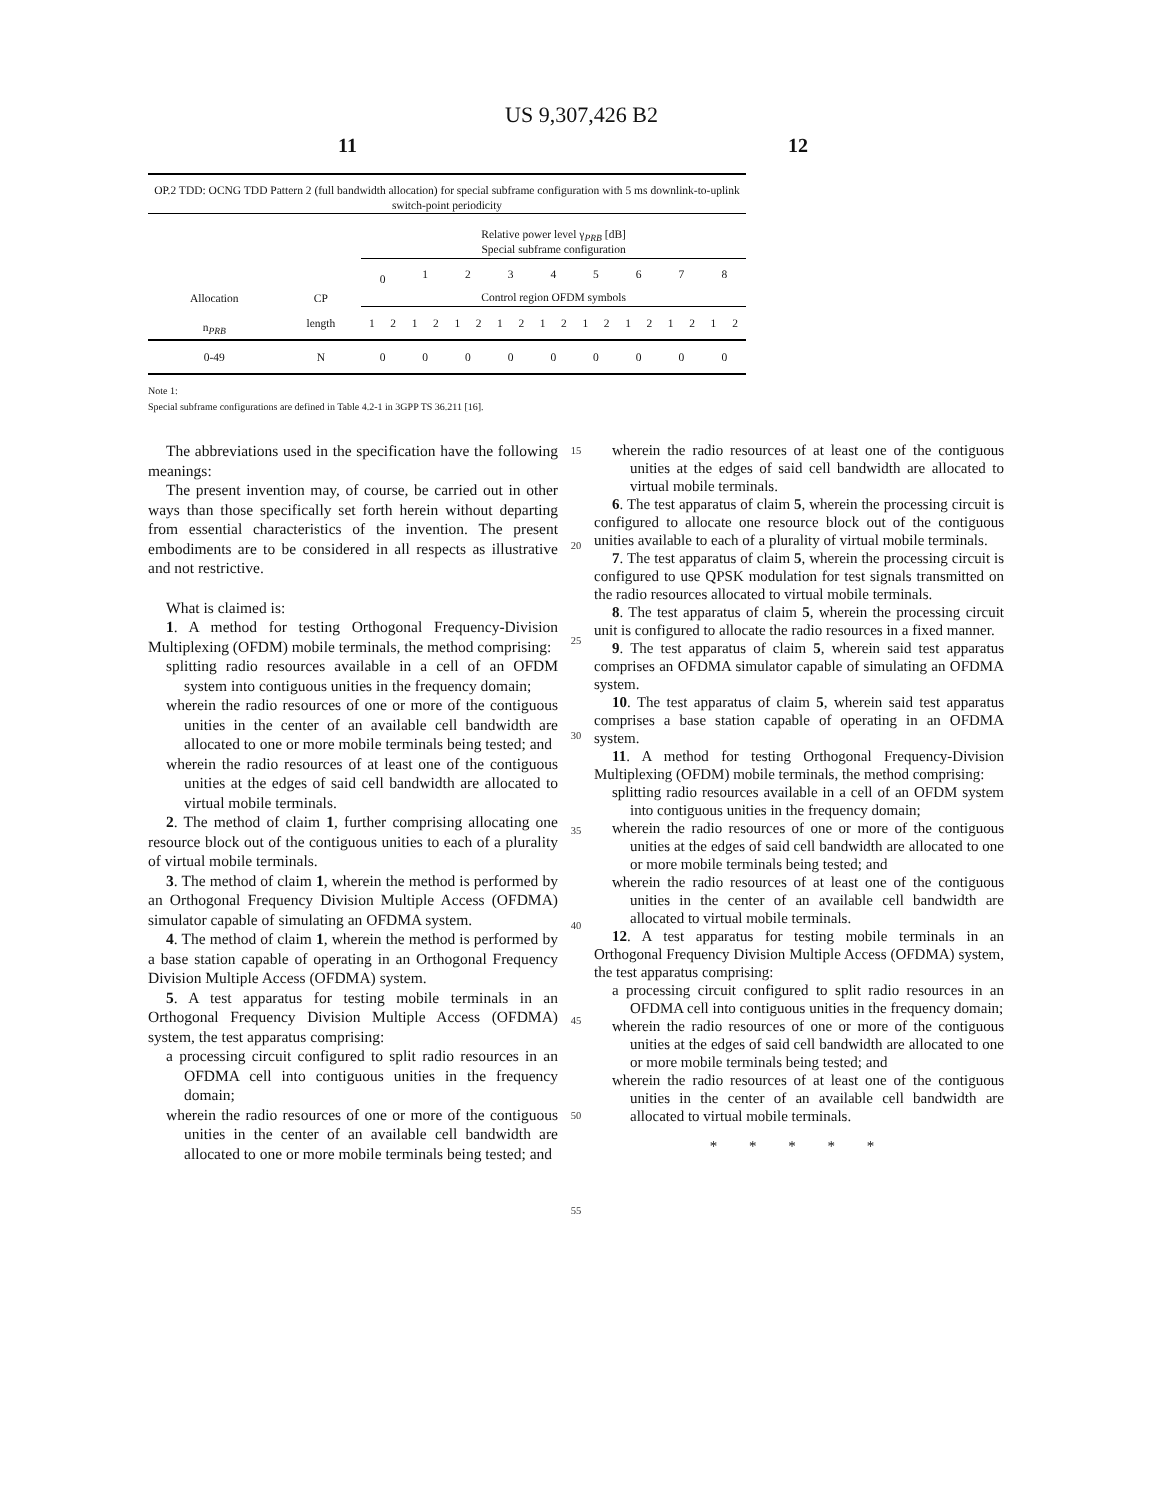US 9,307,426 B2
11 12
OP.2 TDD: OCNG TDD Pattern 2 (full bandwidth allocation) for special subframe configuration with 5 ms downlink-to-uplink switch-point periodicity
| | | Relative power level γ<sub>PRB</sub> [dB] Special subframe configuration | | | | | | | | | | | | | | | | | |
| Allocation | CP | 0 | | 1 | | 2 | | 3 | | 4 | | 5 | | 6 | | 7 | | 8 | |
| | | Control region OFDM symbols | | | | | | | | | | | | | | | | | |
| n<sub>PRB</sub> | length | 1 | 2 | 1 | 2 | 1 | 2 | 1 | 2 | 1 | 2 | 1 | 2 | 1 | 2 | 1 | 2 | 1 | 2 |
| 0-49 | N | 0 | | 0 | | 0 | | 0 | | 0 | | 0 | | 0 | | 0 | | 0 | |
Note 1:
Special subframe configurations are defined in Table 4.2-1 in 3GPP TS 36.211 [16].
The abbreviations used in the specification have the following meanings:
The present invention may, of course, be carried out in other ways than those specifically set forth herein without departing from essential characteristics of the invention. The present embodiments are to be considered in all respects as illustrative and not restrictive.
What is claimed is:
1. A method for testing Orthogonal Frequency-Division Multiplexing (OFDM) mobile terminals, the method comprising:
splitting radio resources available in a cell of an OFDM system into contiguous unities in the frequency domain;
wherein the radio resources of one or more of the contiguous unities in the center of an available cell bandwidth are allocated to one or more mobile terminals being tested; and
wherein the radio resources of at least one of the contiguous unities at the edges of said cell bandwidth are allocated to virtual mobile terminals.
2. The method of claim 1, further comprising allocating one resource block out of the contiguous unities to each of a plurality of virtual mobile terminals.
3. The method of claim 1, wherein the method is performed by an Orthogonal Frequency Division Multiple Access (OFDMA) simulator capable of simulating an OFDMA system.
4. The method of claim 1, wherein the method is performed by a base station capable of operating in an Orthogonal Frequency Division Multiple Access (OFDMA) system.
5. A test apparatus for testing mobile terminals in an Orthogonal Frequency Division Multiple Access (OFDMA) system, the test apparatus comprising:
a processing circuit configured to split radio resources in an OFDMA cell into contiguous unities in the frequency domain;
wherein the radio resources of one or more of the contiguous unities in the center of an available cell bandwidth are allocated to one or more mobile terminals being tested; and
15
20
25
30
35
40
45
50
55
wherein the radio resources of at least one of the contiguous unities at the edges of said cell bandwidth are allocated to virtual mobile terminals.
6. The test apparatus of claim 5, wherein the processing circuit is configured to allocate one resource block out of the contiguous unities available to each of a plurality of virtual mobile terminals.
7. The test apparatus of claim 5, wherein the processing circuit is configured to use QPSK modulation for test signals transmitted on the radio resources allocated to virtual mobile terminals.
8. The test apparatus of claim 5, wherein the processing circuit unit is configured to allocate the radio resources in a fixed manner.
9. The test apparatus of claim 5, wherein said test apparatus comprises an OFDMA simulator capable of simulating an OFDMA system.
10. The test apparatus of claim 5, wherein said test apparatus comprises a base station capable of operating in an OFDMA system.
11. A method for testing Orthogonal Frequency-Division Multiplexing (OFDM) mobile terminals, the method comprising:
splitting radio resources available in a cell of an OFDM system into contiguous unities in the frequency domain;
wherein the radio resources of one or more of the contiguous unities at the edges of said cell bandwidth are allocated to one or more mobile terminals being tested; and
wherein the radio resources of at least one of the contiguous unities in the center of an available cell bandwidth are allocated to virtual mobile terminals.
12. A test apparatus for testing mobile terminals in an Orthogonal Frequency Division Multiple Access (OFDMA) system, the test apparatus comprising:
a processing circuit configured to split radio resources in an OFDMA cell into contiguous unities in the frequency domain;
wherein the radio resources of one or more of the contiguous unities at the edges of said cell bandwidth are allocated to one or more mobile terminals being tested; and
wherein the radio resources of at least one of the contiguous unities in the center of an available cell bandwidth are allocated to virtual mobile terminals.
* * * * *